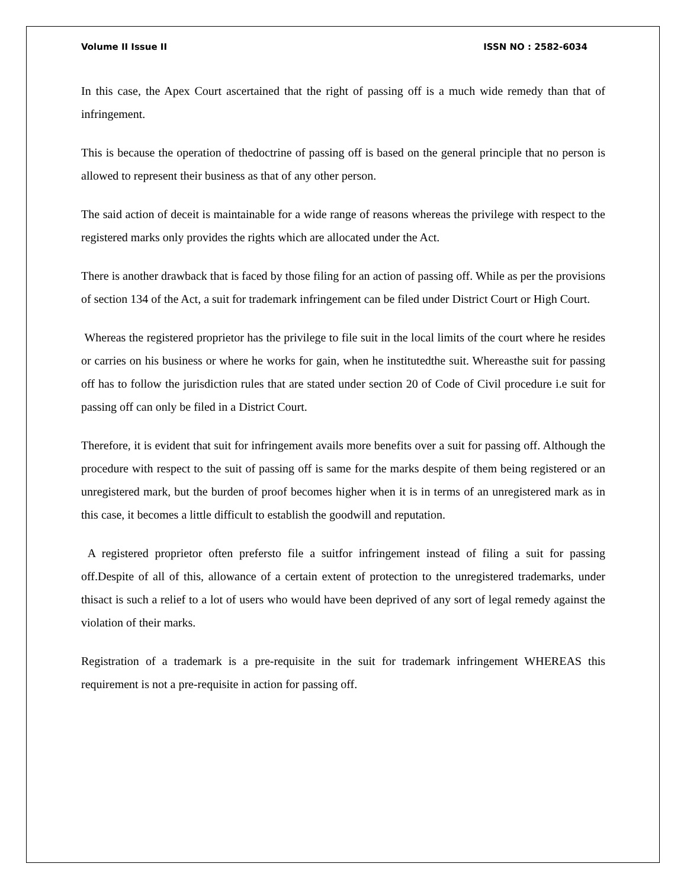Volume II Issue II ISSN NO : 2582-6034
In this case, the Apex Court ascertained that the right of passing off is a much wide remedy than that of infringement.
This is because the operation of thedoctrine of passing off is based on the general principle that no person is allowed to represent their business as that of any other person.
The said action of deceit is maintainable for a wide range of reasons whereas the privilege with respect to the registered marks only provides the rights which are allocated under the Act.
There is another drawback that is faced by those filing for an action of passing off. While as per the provisions of section 134 of the Act, a suit for trademark infringement can be filed under District Court or High Court.
Whereas the registered proprietor has the privilege to file suit in the local limits of the court where he resides or carries on his business or where he works for gain, when he institutedthe suit. Whereasthe suit for passing off has to follow the jurisdiction rules that are stated under section 20 of Code of Civil procedure i.e suit for passing off can only be filed in a District Court.
Therefore, it is evident that suit for infringement avails more benefits over a suit for passing off. Although the procedure with respect to the suit of passing off is same for the marks despite of them being registered or an unregistered mark, but the burden of proof becomes higher when it is in terms of an unregistered mark as in this case, it becomes a little difficult to establish the goodwill and reputation.
A registered proprietor often prefersto file a suitfor infringement instead of filing a suit for passing off.Despite of all of this, allowance of a certain extent of protection to the unregistered trademarks, under thisact is such a relief to a lot of users who would have been deprived of any sort of legal remedy against the violation of their marks.
Registration of a trademark is a pre-requisite in the suit for trademark infringement WHEREAS this requirement is not a pre-requisite in action for passing off.